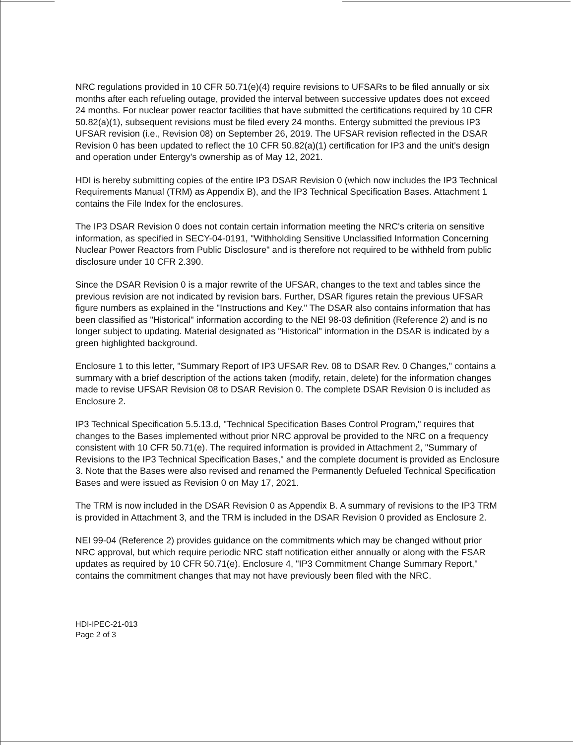NRC regulations provided in 10 CFR 50.71(e)(4) require revisions to UFSARs to be filed annually or six months after each refueling outage, provided the interval between successive updates does not exceed 24 months. For nuclear power reactor facilities that have submitted the certifications required by 10 CFR 50.82(a)(1), subsequent revisions must be filed every 24 months. Entergy submitted the previous IP3 UFSAR revision (i.e., Revision 08) on September 26, 2019. The UFSAR revision reflected in the DSAR Revision 0 has been updated to reflect the 10 CFR 50.82(a)(1) certification for IP3 and the unit's design and operation under Entergy's ownership as of May 12, 2021.
HDI is hereby submitting copies of the entire IP3 DSAR Revision 0 (which now includes the IP3 Technical Requirements Manual (TRM) as Appendix B), and the IP3 Technical Specification Bases. Attachment 1 contains the File Index for the enclosures.
The IP3 DSAR Revision 0 does not contain certain information meeting the NRC's criteria on sensitive information, as specified in SECY-04-0191, "Withholding Sensitive Unclassified Information Concerning Nuclear Power Reactors from Public Disclosure" and is therefore not required to be withheld from public disclosure under 10 CFR 2.390.
Since the DSAR Revision 0 is a major rewrite of the UFSAR, changes to the text and tables since the previous revision are not indicated by revision bars. Further, DSAR figures retain the previous UFSAR figure numbers as explained in the "Instructions and Key." The DSAR also contains information that has been classified as "Historical" information according to the NEI 98-03 definition (Reference 2) and is no longer subject to updating. Material designated as "Historical" information in the DSAR is indicated by a green highlighted background.
Enclosure 1 to this letter, "Summary Report of IP3 UFSAR Rev. 08 to DSAR Rev. 0 Changes," contains a summary with a brief description of the actions taken (modify, retain, delete) for the information changes made to revise UFSAR Revision 08 to DSAR Revision 0. The complete DSAR Revision 0 is included as Enclosure 2.
IP3 Technical Specification 5.5.13.d, "Technical Specification Bases Control Program," requires that changes to the Bases implemented without prior NRC approval be provided to the NRC on a frequency consistent with 10 CFR 50.71(e). The required information is provided in Attachment 2, "Summary of Revisions to the IP3 Technical Specification Bases," and the complete document is provided as Enclosure 3. Note that the Bases were also revised and renamed the Permanently Defueled Technical Specification Bases and were issued as Revision 0 on May 17, 2021.
The TRM is now included in the DSAR Revision 0 as Appendix B. A summary of revisions to the IP3 TRM is provided in Attachment 3, and the TRM is included in the DSAR Revision 0 provided as Enclosure 2.
NEI 99-04 (Reference 2) provides guidance on the commitments which may be changed without prior NRC approval, but which require periodic NRC staff notification either annually or along with the FSAR updates as required by 10 CFR 50.71(e). Enclosure 4, "IP3 Commitment Change Summary Report," contains the commitment changes that may not have previously been filed with the NRC.
HDI-IPEC-21-013
Page 2 of 3